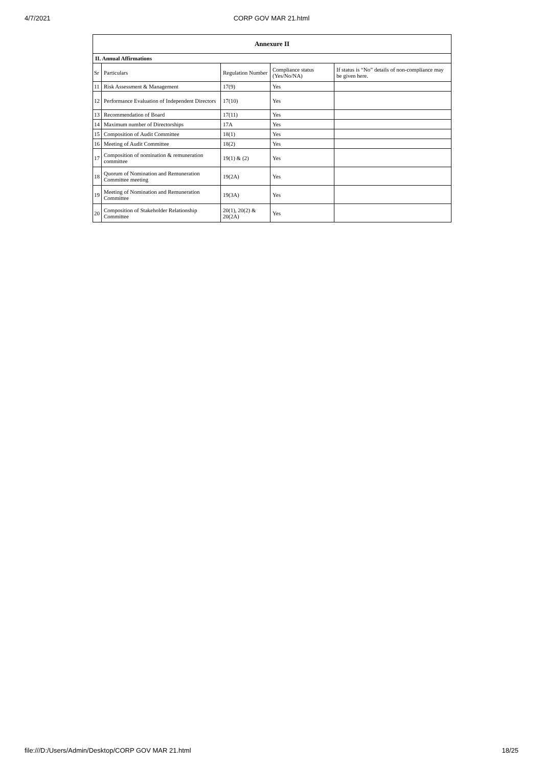4/7/2021
CORP GOV MAR 21.html
| Annexure II | | | | |
| --- | --- | --- | --- | --- |
| II. Annual Affirmations | | | | |
| Sr | Particulars | Regulation Number | Compliance status (Yes/No/NA) | If status is “No” details of non-compliance may be given here. |
| 11 | Risk Assessment & Management | 17(9) | Yes | |
| 12 | Performance Evaluation of Independent Directors | 17(10) | Yes | |
| 13 | Recommendation of Board | 17(11) | Yes | |
| 14 | Maximum number of Directorships | 17A | Yes | |
| 15 | Composition of Audit Committee | 18(1) | Yes | |
| 16 | Meeting of Audit Committee | 18(2) | Yes | |
| 17 | Composition of nomination & remuneration committee | 19(1) & (2) | Yes | |
| 18 | Quorum of Nomination and Remuneration Committee meeting | 19(2A) | Yes | |
| 19 | Meeting of Nomination and Remuneration Committee | 19(3A) | Yes | |
| 20 | Composition of Stakeholder Relationship Committee | 20(1), 20(2) & 20(2A) | Yes | |
file:///D:/Users/Admin/Desktop/CORP GOV MAR 21.html 18/25